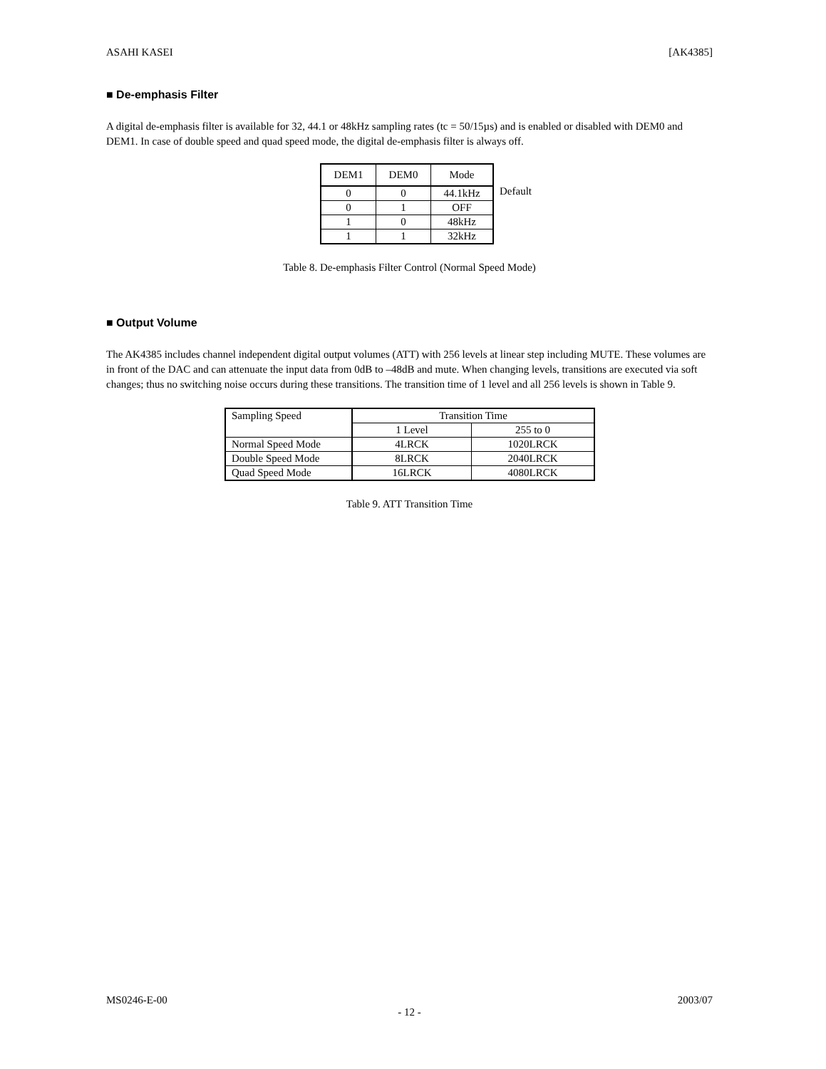ASAHI KASEI [AK4385]
■ De-emphasis Filter
A digital de-emphasis filter is available for 32, 44.1 or 48kHz sampling rates (tc = 50/15µs) and is enabled or disabled with DEM0 and DEM1. In case of double speed and quad speed mode, the digital de-emphasis filter is always off.
| DEM1 | DEM0 | Mode |
| --- | --- | --- |
| 0 | 0 | 44.1kHz |
| 0 | 1 | OFF |
| 1 | 0 | 48kHz |
| 1 | 1 | 32kHz |
Default
Table 8. De-emphasis Filter Control (Normal Speed Mode)
■ Output Volume
The AK4385 includes channel independent digital output volumes (ATT) with 256 levels at linear step including MUTE. These volumes are in front of the DAC and can attenuate the input data from 0dB to –48dB and mute. When changing levels, transitions are executed via soft changes; thus no switching noise occurs during these transitions. The transition time of 1 level and all 256 levels is shown in Table 9.
| Sampling Speed | Transition Time | |
| --- | --- | --- |
| | 1 Level | 255 to 0 |
| Normal Speed Mode | 4LRCK | 1020LRCK |
| Double Speed Mode | 8LRCK | 2040LRCK |
| Quad Speed Mode | 16LRCK | 4080LRCK |
Table 9. ATT Transition Time
MS0246-E-00 2003/07
- 12 -